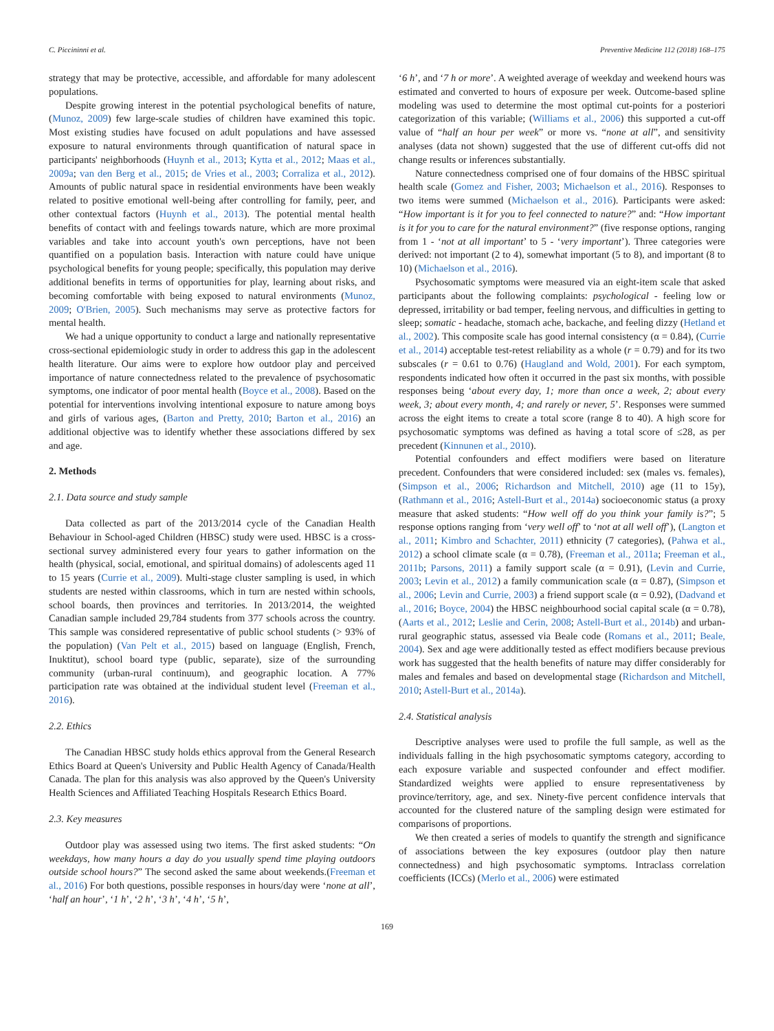C. Piccininni et al. Preventive Medicine 112 (2018) 168–175
strategy that may be protective, accessible, and affordable for many adolescent populations.
Despite growing interest in the potential psychological benefits of nature, (Munoz, 2009) few large-scale studies of children have examined this topic. Most existing studies have focused on adult populations and have assessed exposure to natural environments through quantification of natural space in participants' neighborhoods (Huynh et al., 2013; Kytta et al., 2012; Maas et al., 2009a; van den Berg et al., 2015; de Vries et al., 2003; Corraliza et al., 2012). Amounts of public natural space in residential environments have been weakly related to positive emotional well-being after controlling for family, peer, and other contextual factors (Huynh et al., 2013). The potential mental health benefits of contact with and feelings towards nature, which are more proximal variables and take into account youth's own perceptions, have not been quantified on a population basis. Interaction with nature could have unique psychological benefits for young people; specifically, this population may derive additional benefits in terms of opportunities for play, learning about risks, and becoming comfortable with being exposed to natural environments (Munoz, 2009; O'Brien, 2005). Such mechanisms may serve as protective factors for mental health.
We had a unique opportunity to conduct a large and nationally representative cross-sectional epidemiologic study in order to address this gap in the adolescent health literature. Our aims were to explore how outdoor play and perceived importance of nature connectedness related to the prevalence of psychosomatic symptoms, one indicator of poor mental health (Boyce et al., 2008). Based on the potential for interventions involving intentional exposure to nature among boys and girls of various ages, (Barton and Pretty, 2010; Barton et al., 2016) an additional objective was to identify whether these associations differed by sex and age.
2. Methods
2.1. Data source and study sample
Data collected as part of the 2013/2014 cycle of the Canadian Health Behaviour in School-aged Children (HBSC) study were used. HBSC is a cross-sectional survey administered every four years to gather information on the health (physical, social, emotional, and spiritual domains) of adolescents aged 11 to 15 years (Currie et al., 2009). Multi-stage cluster sampling is used, in which students are nested within classrooms, which in turn are nested within schools, school boards, then provinces and territories. In 2013/2014, the weighted Canadian sample included 29,784 students from 377 schools across the country. This sample was considered representative of public school students (> 93% of the population) (Van Pelt et al., 2015) based on language (English, French, Inuktitut), school board type (public, separate), size of the surrounding community (urban-rural continuum), and geographic location. A 77% participation rate was obtained at the individual student level (Freeman et al., 2016).
2.2. Ethics
The Canadian HBSC study holds ethics approval from the General Research Ethics Board at Queen's University and Public Health Agency of Canada/Health Canada. The plan for this analysis was also approved by the Queen's University Health Sciences and Affiliated Teaching Hospitals Research Ethics Board.
2.3. Key measures
Outdoor play was assessed using two items. The first asked students: “On weekdays, how many hours a day do you usually spend time playing outdoors outside school hours?” The second asked the same about weekends.(Freeman et al., 2016) For both questions, possible responses in hours/day were ‘none at all’, ‘half an hour’, ‘1 h’, ‘2 h’, ‘3 h’, ‘4 h’, ‘5 h’,
‘6 h’, and ‘7 h or more’. A weighted average of weekday and weekend hours was estimated and converted to hours of exposure per week. Outcome-based spline modeling was used to determine the most optimal cut-points for a posteriori categorization of this variable; (Williams et al., 2006) this supported a cut-off value of “half an hour per week” or more vs. “none at all”, and sensitivity analyses (data not shown) suggested that the use of different cut-offs did not change results or inferences substantially.
Nature connectedness comprised one of four domains of the HBSC spiritual health scale (Gomez and Fisher, 2003; Michaelson et al., 2016). Responses to two items were summed (Michaelson et al., 2016). Participants were asked: “How important is it for you to feel connected to nature?” and: “How important is it for you to care for the natural environment?” (five response options, ranging from 1 - ‘not at all important’ to 5 - ‘very important’). Three categories were derived: not important (2 to 4), somewhat important (5 to 8), and important (8 to 10) (Michaelson et al., 2016).
Psychosomatic symptoms were measured via an eight-item scale that asked participants about the following complaints: psychological - feeling low or depressed, irritability or bad temper, feeling nervous, and difficulties in getting to sleep; somatic - headache, stomach ache, backache, and feeling dizzy (Hetland et al., 2002). This composite scale has good internal consistency (α = 0.84), (Currie et al., 2014) acceptable test-retest reliability as a whole (r = 0.79) and for its two subscales (r = 0.61 to 0.76) (Haugland and Wold, 2001). For each symptom, respondents indicated how often it occurred in the past six months, with possible responses being ‘about every day, 1; more than once a week, 2; about every week, 3; about every month, 4; and rarely or never, 5’. Responses were summed across the eight items to create a total score (range 8 to 40). A high score for psychosomatic symptoms was defined as having a total score of ≤28, as per precedent (Kinnunen et al., 2010).
Potential confounders and effect modifiers were based on literature precedent. Confounders that were considered included: sex (males vs. females), (Simpson et al., 2006; Richardson and Mitchell, 2010) age (11 to 15y), (Rathmann et al., 2016; Astell-Burt et al., 2014a) socioeconomic status (a proxy measure that asked students: “How well off do you think your family is?”; 5 response options ranging from ‘very well off’ to ‘not at all well off’), (Langton et al., 2011; Kimbro and Schachter, 2011) ethnicity (7 categories), (Pahwa et al., 2012) a school climate scale (α = 0.78), (Freeman et al., 2011a; Freeman et al., 2011b; Parsons, 2011) a family support scale (α = 0.91), (Levin and Currie, 2003; Levin et al., 2012) a family communication scale (α = 0.87), (Simpson et al., 2006; Levin and Currie, 2003) a friend support scale (α = 0.92), (Dadvand et al., 2016; Boyce, 2004) the HBSC neighbourhood social capital scale (α = 0.78), (Aarts et al., 2012; Leslie and Cerin, 2008; Astell-Burt et al., 2014b) and urban-rural geographic status, assessed via Beale code (Romans et al., 2011; Beale, 2004). Sex and age were additionally tested as effect modifiers because previous work has suggested that the health benefits of nature may differ considerably for males and females and based on developmental stage (Richardson and Mitchell, 2010; Astell-Burt et al., 2014a).
2.4. Statistical analysis
Descriptive analyses were used to profile the full sample, as well as the individuals falling in the high psychosomatic symptoms category, according to each exposure variable and suspected confounder and effect modifier. Standardized weights were applied to ensure representativeness by province/territory, age, and sex. Ninety-five percent confidence intervals that accounted for the clustered nature of the sampling design were estimated for comparisons of proportions.
We then created a series of models to quantify the strength and significance of associations between the key exposures (outdoor play then nature connectedness) and high psychosomatic symptoms. Intraclass correlation coefficients (ICCs) (Merlo et al., 2006) were estimated
169